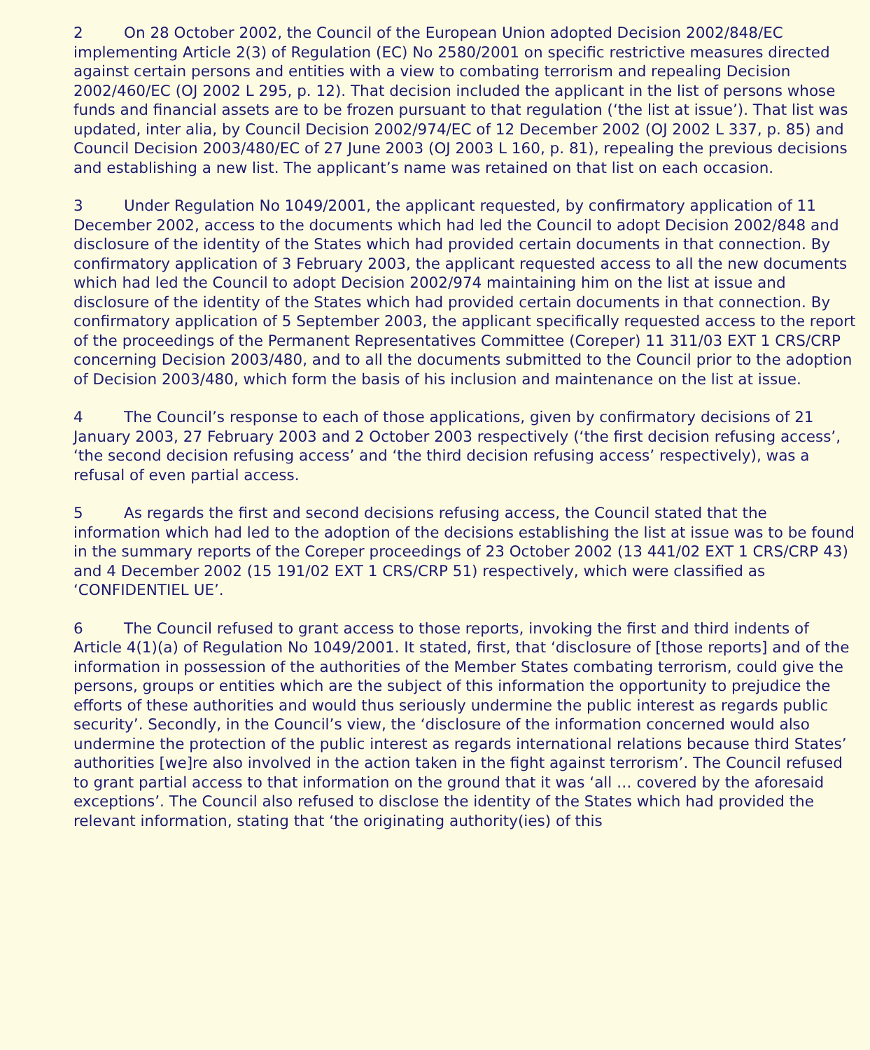2 On 28 October 2002, the Council of the European Union adopted Decision 2002/848/EC implementing Article 2(3) of Regulation (EC) No 2580/2001 on specific restrictive measures directed against certain persons and entities with a view to combating terrorism and repealing Decision 2002/460/EC (OJ 2002 L 295, p. 12). That decision included the applicant in the list of persons whose funds and financial assets are to be frozen pursuant to that regulation (‘the list at issue’). That list was updated, inter alia, by Council Decision 2002/974/EC of 12 December 2002 (OJ 2002 L 337, p. 85) and Council Decision 2003/480/EC of 27 June 2003 (OJ 2003 L 160, p. 81), repealing the previous decisions and establishing a new list. The applicant’s name was retained on that list on each occasion.
3 Under Regulation No 1049/2001, the applicant requested, by confirmatory application of 11 December 2002, access to the documents which had led the Council to adopt Decision 2002/848 and disclosure of the identity of the States which had provided certain documents in that connection. By confirmatory application of 3 February 2003, the applicant requested access to all the new documents which had led the Council to adopt Decision 2002/974 maintaining him on the list at issue and disclosure of the identity of the States which had provided certain documents in that connection. By confirmatory application of 5 September 2003, the applicant specifically requested access to the report of the proceedings of the Permanent Representatives Committee (Coreper) 11 311/03 EXT 1 CRS/CRP concerning Decision 2003/480, and to all the documents submitted to the Council prior to the adoption of Decision 2003/480, which form the basis of his inclusion and maintenance on the list at issue.
4 The Council’s response to each of those applications, given by confirmatory decisions of 21 January 2003, 27 February 2003 and 2 October 2003 respectively (‘the first decision refusing access’, ‘the second decision refusing access’ and ‘the third decision refusing access’ respectively), was a refusal of even partial access.
5 As regards the first and second decisions refusing access, the Council stated that the information which had led to the adoption of the decisions establishing the list at issue was to be found in the summary reports of the Coreper proceedings of 23 October 2002 (13 441/02 EXT 1 CRS/CRP 43) and 4 December 2002 (15 191/02 EXT 1 CRS/CRP 51) respectively, which were classified as ‘CONFIDENTIEL UE’.
6 The Council refused to grant access to those reports, invoking the first and third indents of Article 4(1)(a) of Regulation No 1049/2001. It stated, first, that ‘disclosure of [those reports] and of the information in possession of the authorities of the Member States combating terrorism, could give the persons, groups or entities which are the subject of this information the opportunity to prejudice the efforts of these authorities and would thus seriously undermine the public interest as regards public security’. Secondly, in the Council’s view, the ‘disclosure of the information concerned would also undermine the protection of the public interest as regards international relations because third States’ authorities [we]re also involved in the action taken in the fight against terrorism’. The Council refused to grant partial access to that information on the ground that it was ‘all … covered by the aforesaid exceptions’. The Council also refused to disclose the identity of the States which had provided the relevant information, stating that ‘the originating authority(ies) of this